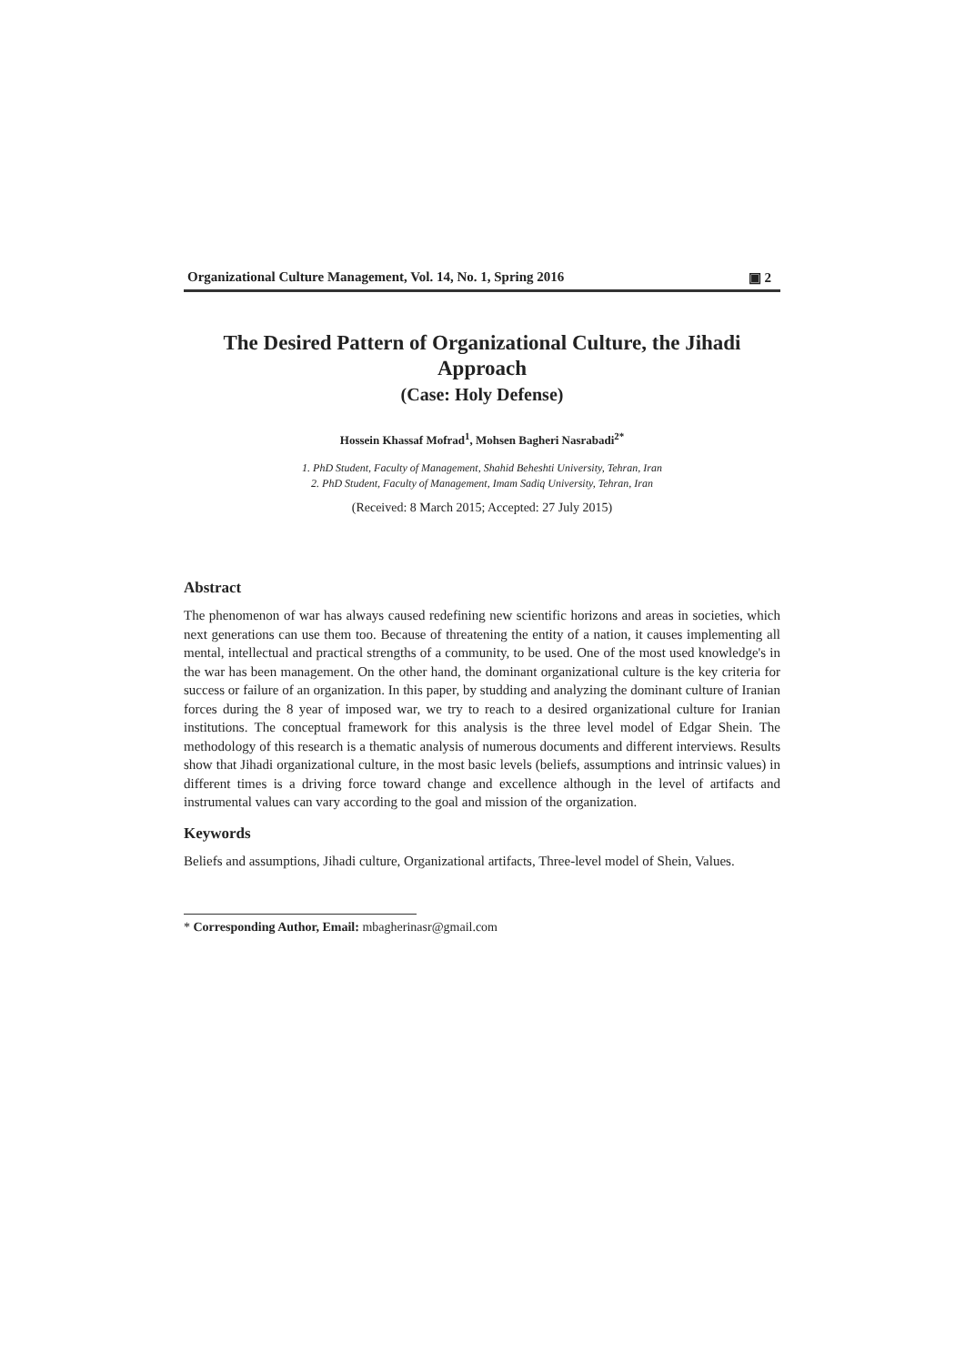Organizational Culture Management, Vol. 14, No. 1, Spring 2016 ▣ 2
The Desired Pattern of Organizational Culture, the Jihadi Approach
(Case: Holy Defense)
Hossein Khassaf Mofrad<sup>1</sup>, Mohsen Bagheri Nasrabadi<sup>2*</sup>
1. PhD Student, Faculty of Management, Shahid Beheshti University, Tehran, Iran
2. PhD Student, Faculty of Management, Imam Sadiq University, Tehran, Iran
(Received: 8 March 2015; Accepted: 27 July 2015)
Abstract
The phenomenon of war has always caused redefining new scientific horizons and areas in societies, which next generations can use them too. Because of threatening the entity of a nation, it causes implementing all mental, intellectual and practical strengths of a community, to be used. One of the most used knowledge's in the war has been management. On the other hand, the dominant organizational culture is the key criteria for success or failure of an organization. In this paper, by studding and analyzing the dominant culture of Iranian forces during the 8 year of imposed war, we try to reach to a desired organizational culture for Iranian institutions. The conceptual framework for this analysis is the three level model of Edgar Shein. The methodology of this research is a thematic analysis of numerous documents and different interviews. Results show that Jihadi organizational culture, in the most basic levels (beliefs, assumptions and intrinsic values) in different times is a driving force toward change and excellence although in the level of artifacts and instrumental values can vary according to the goal and mission of the organization.
Keywords
Beliefs and assumptions, Jihadi culture, Organizational artifacts, Three-level model of Shein, Values.
* Corresponding Author, Email: mbagherinasr@gmail.com